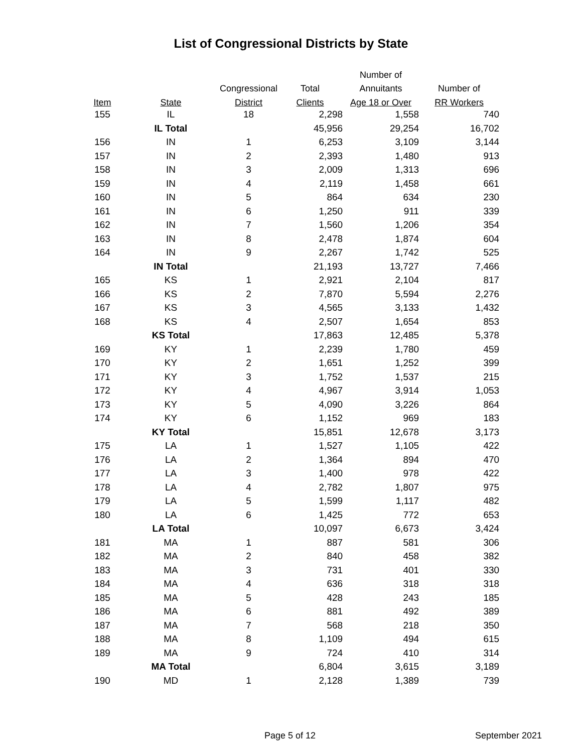List of Congressional Districts by State
| | | | | Number of | |
| --- | --- | --- | --- | --- | --- |
| | | Congressional | Total | Annuitants | Number of |
| Item | State | District | Clients | Age 18 or Over | RR Workers |
| 155 | IL | 18 | 2,298 | 1,558 | 740 |
| | IL Total | | 45,956 | 29,254 | 16,702 |
| 156 | IN | 1 | 6,253 | 3,109 | 3,144 |
| 157 | IN | 2 | 2,393 | 1,480 | 913 |
| 158 | IN | 3 | 2,009 | 1,313 | 696 |
| 159 | IN | 4 | 2,119 | 1,458 | 661 |
| 160 | IN | 5 | 864 | 634 | 230 |
| 161 | IN | 6 | 1,250 | 911 | 339 |
| 162 | IN | 7 | 1,560 | 1,206 | 354 |
| 163 | IN | 8 | 2,478 | 1,874 | 604 |
| 164 | IN | 9 | 2,267 | 1,742 | 525 |
| | IN Total | | 21,193 | 13,727 | 7,466 |
| 165 | KS | 1 | 2,921 | 2,104 | 817 |
| 166 | KS | 2 | 7,870 | 5,594 | 2,276 |
| 167 | KS | 3 | 4,565 | 3,133 | 1,432 |
| 168 | KS | 4 | 2,507 | 1,654 | 853 |
| | KS Total | | 17,863 | 12,485 | 5,378 |
| 169 | KY | 1 | 2,239 | 1,780 | 459 |
| 170 | KY | 2 | 1,651 | 1,252 | 399 |
| 171 | KY | 3 | 1,752 | 1,537 | 215 |
| 172 | KY | 4 | 4,967 | 3,914 | 1,053 |
| 173 | KY | 5 | 4,090 | 3,226 | 864 |
| 174 | KY | 6 | 1,152 | 969 | 183 |
| | KY Total | | 15,851 | 12,678 | 3,173 |
| 175 | LA | 1 | 1,527 | 1,105 | 422 |
| 176 | LA | 2 | 1,364 | 894 | 470 |
| 177 | LA | 3 | 1,400 | 978 | 422 |
| 178 | LA | 4 | 2,782 | 1,807 | 975 |
| 179 | LA | 5 | 1,599 | 1,117 | 482 |
| 180 | LA | 6 | 1,425 | 772 | 653 |
| | LA Total | | 10,097 | 6,673 | 3,424 |
| 181 | MA | 1 | 887 | 581 | 306 |
| 182 | MA | 2 | 840 | 458 | 382 |
| 183 | MA | 3 | 731 | 401 | 330 |
| 184 | MA | 4 | 636 | 318 | 318 |
| 185 | MA | 5 | 428 | 243 | 185 |
| 186 | MA | 6 | 881 | 492 | 389 |
| 187 | MA | 7 | 568 | 218 | 350 |
| 188 | MA | 8 | 1,109 | 494 | 615 |
| 189 | MA | 9 | 724 | 410 | 314 |
| | MA Total | | 6,804 | 3,615 | 3,189 |
| 190 | MD | 1 | 2,128 | 1,389 | 739 |
Page 5 of 12 September 2021